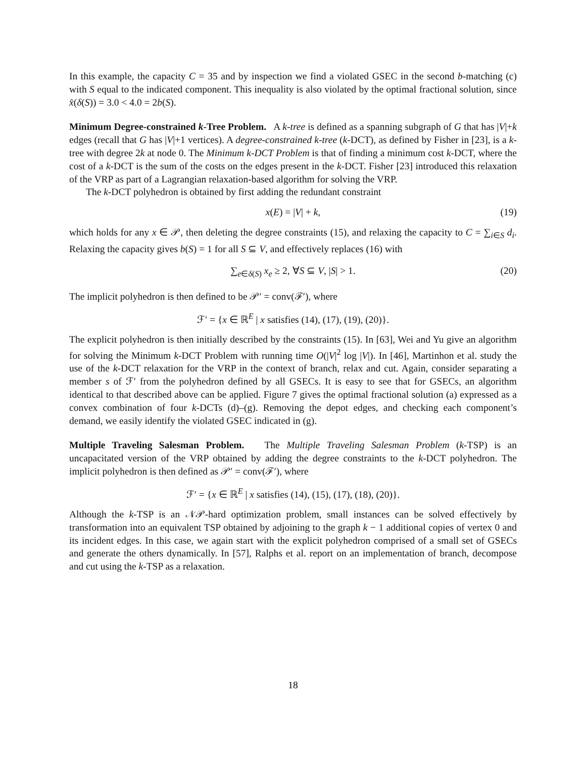In this example, the capacity C = 35 and by inspection we find a violated GSEC in the second b-matching (c) with S equal to the indicated component. This inequality is also violated by the optimal fractional solution, since x̂(δ(S)) = 3.0 < 4.0 = 2b(S).
Minimum Degree-constrained k-Tree Problem. A k-tree is defined as a spanning subgraph of G that has |V|+k edges (recall that G has |V|+1 vertices). A degree-constrained k-tree (k-DCT), as defined by Fisher in [23], is a k-tree with degree 2k at node 0. The Minimum k-DCT Problem is that of finding a minimum cost k-DCT, where the cost of a k-DCT is the sum of the costs on the edges present in the k-DCT. Fisher [23] introduced this relaxation of the VRP as part of a Lagrangian relaxation-based algorithm for solving the VRP.
The k-DCT polyhedron is obtained by first adding the redundant constraint
x(E) = |V| + k, (19)
which holds for any x ∈ 𝒫, then deleting the degree constraints (15), and relaxing the capacity to C = ∑<sub>i∈S</sub> d<sub>i</sub>. Relaxing the capacity gives b(S) = 1 for all S ⊆ V, and effectively replaces (16) with
∑<sub>e∈δ(S)</sub> x<sub>e</sub> ≥ 2, ∀S ⊆ V, |S| > 1. (20)
The implicit polyhedron is then defined to be 𝒫′ = conv(ℱ′), where
ℱ′ = {x ∈ ℝ<sup>E</sup> | x satisfies (14), (17), (19), (20)}.
The explicit polyhedron is then initially described by the constraints (15). In [63], Wei and Yu give an algorithm for solving the Minimum k-DCT Problem with running time O(|V|<sup>2</sup> log |V|). In [46], Martinhon et al. study the use of the k-DCT relaxation for the VRP in the context of branch, relax and cut. Again, consider separating a member s of ℱ′ from the polyhedron defined by all GSECs. It is easy to see that for GSECs, an algorithm identical to that described above can be applied. Figure 7 gives the optimal fractional solution (a) expressed as a convex combination of four k-DCTs (d)–(g). Removing the depot edges, and checking each component’s demand, we easily identify the violated GSEC indicated in (g).
Multiple Traveling Salesman Problem. The Multiple Traveling Salesman Problem (k-TSP) is an uncapacitated version of the VRP obtained by adding the degree constraints to the k-DCT polyhedron. The implicit polyhedron is then defined as 𝒫′ = conv(ℱ′), where
ℱ′ = {x ∈ ℝ<sup>E</sup> | x satisfies (14), (15), (17), (18), (20)}.
Although the k-TSP is an 𝒩𝒫-hard optimization problem, small instances can be solved effectively by transformation into an equivalent TSP obtained by adjoining to the graph k − 1 additional copies of vertex 0 and its incident edges. In this case, we again start with the explicit polyhedron comprised of a small set of GSECs and generate the others dynamically. In [57], Ralphs et al. report on an implementation of branch, decompose and cut using the k-TSP as a relaxation.
18